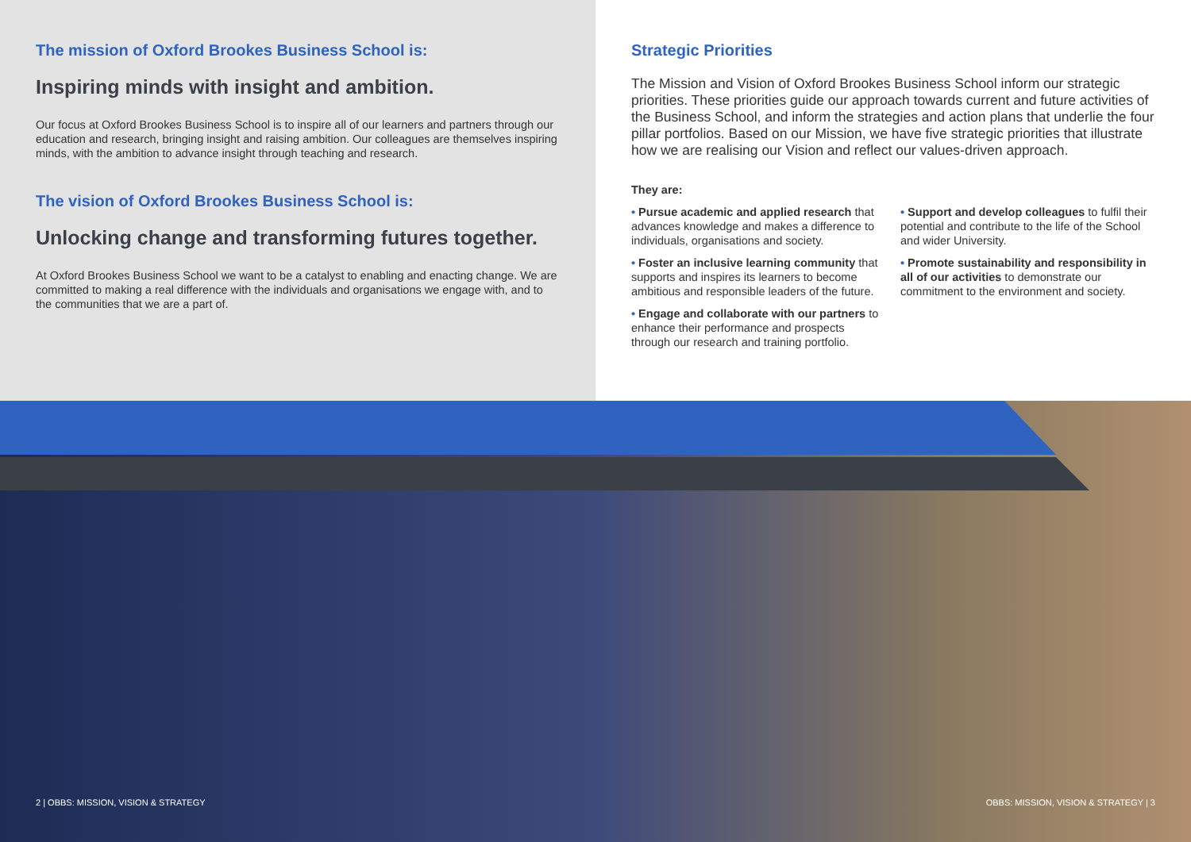The mission of Oxford Brookes Business School is:
Inspiring minds with insight and ambition.
Our focus at Oxford Brookes Business School is to inspire all of our learners and partners through our education and research, bringing insight and raising ambition. Our colleagues are themselves inspiring minds, with the ambition to advance insight through teaching and research.
The vision of Oxford Brookes Business School is:
Unlocking change and transforming futures together.
At Oxford Brookes Business School we want to be a catalyst to enabling and enacting change. We are committed to making a real difference with the individuals and organisations we engage with, and to the communities that we are a part of.
Strategic Priorities
The Mission and Vision of Oxford Brookes Business School inform our strategic priorities. These priorities guide our approach towards current and future activities of the Business School, and inform the strategies and action plans that underlie the four pillar portfolios. Based on our Mission, we have five strategic priorities that illustrate how we are realising our Vision and reflect our values-driven approach.
They are:
• Pursue academic and applied research that advances knowledge and makes a difference to individuals, organisations and society.
• Foster an inclusive learning community that supports and inspires its learners to become ambitious and responsible leaders of the future.
• Engage and collaborate with our partners to enhance their performance and prospects through our research and training portfolio.
• Support and develop colleagues to fulfil their potential and contribute to the life of the School and wider University.
• Promote sustainability and responsibility in all of our activities to demonstrate our commitment to the environment and society.
2 | OBBS: MISSION, VISION & STRATEGY OBBS: MISSION, VISION & STRATEGY | 3